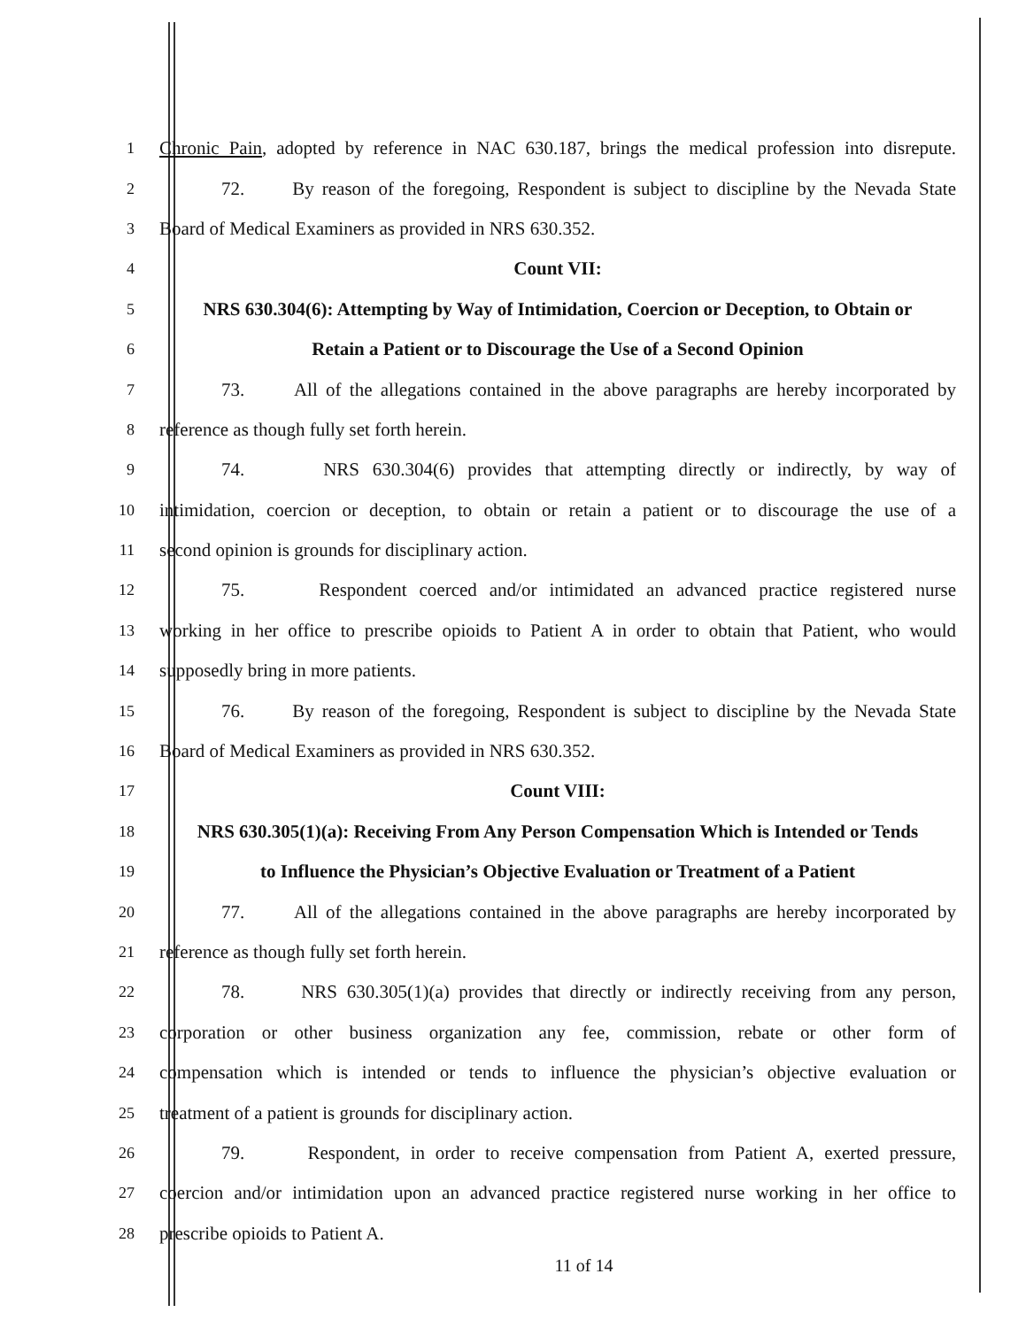1 Chronic Pain, adopted by reference in NAC 630.187, brings the medical profession into disrepute.
2 72. By reason of the foregoing, Respondent is subject to discipline by the Nevada State
3 Board of Medical Examiners as provided in NRS 630.352.
4 Count VII:
5 NRS 630.304(6): Attempting by Way of Intimidation, Coercion or Deception, to Obtain or
6 Retain a Patient or to Discourage the Use of a Second Opinion
7 73. All of the allegations contained in the above paragraphs are hereby incorporated by
8 reference as though fully set forth herein.
9 74. NRS 630.304(6) provides that attempting directly or indirectly, by way of
10 intimidation, coercion or deception, to obtain or retain a patient or to discourage the use of a
11 second opinion is grounds for disciplinary action.
12 75. Respondent coerced and/or intimidated an advanced practice registered nurse
13 working in her office to prescribe opioids to Patient A in order to obtain that Patient, who would
14 supposedly bring in more patients.
15 76. By reason of the foregoing, Respondent is subject to discipline by the Nevada State
16 Board of Medical Examiners as provided in NRS 630.352.
17 Count VIII:
18 NRS 630.305(1)(a): Receiving From Any Person Compensation Which is Intended or Tends
19 to Influence the Physician’s Objective Evaluation or Treatment of a Patient
20 77. All of the allegations contained in the above paragraphs are hereby incorporated by
21 reference as though fully set forth herein.
22 78. NRS 630.305(1)(a) provides that directly or indirectly receiving from any person,
23 corporation or other business organization any fee, commission, rebate or other form of
24 compensation which is intended or tends to influence the physician’s objective evaluation or
25 treatment of a patient is grounds for disciplinary action.
26 79. Respondent, in order to receive compensation from Patient A, exerted pressure,
27 coercion and/or intimidation upon an advanced practice registered nurse working in her office to
28 prescribe opioids to Patient A.
11 of 14